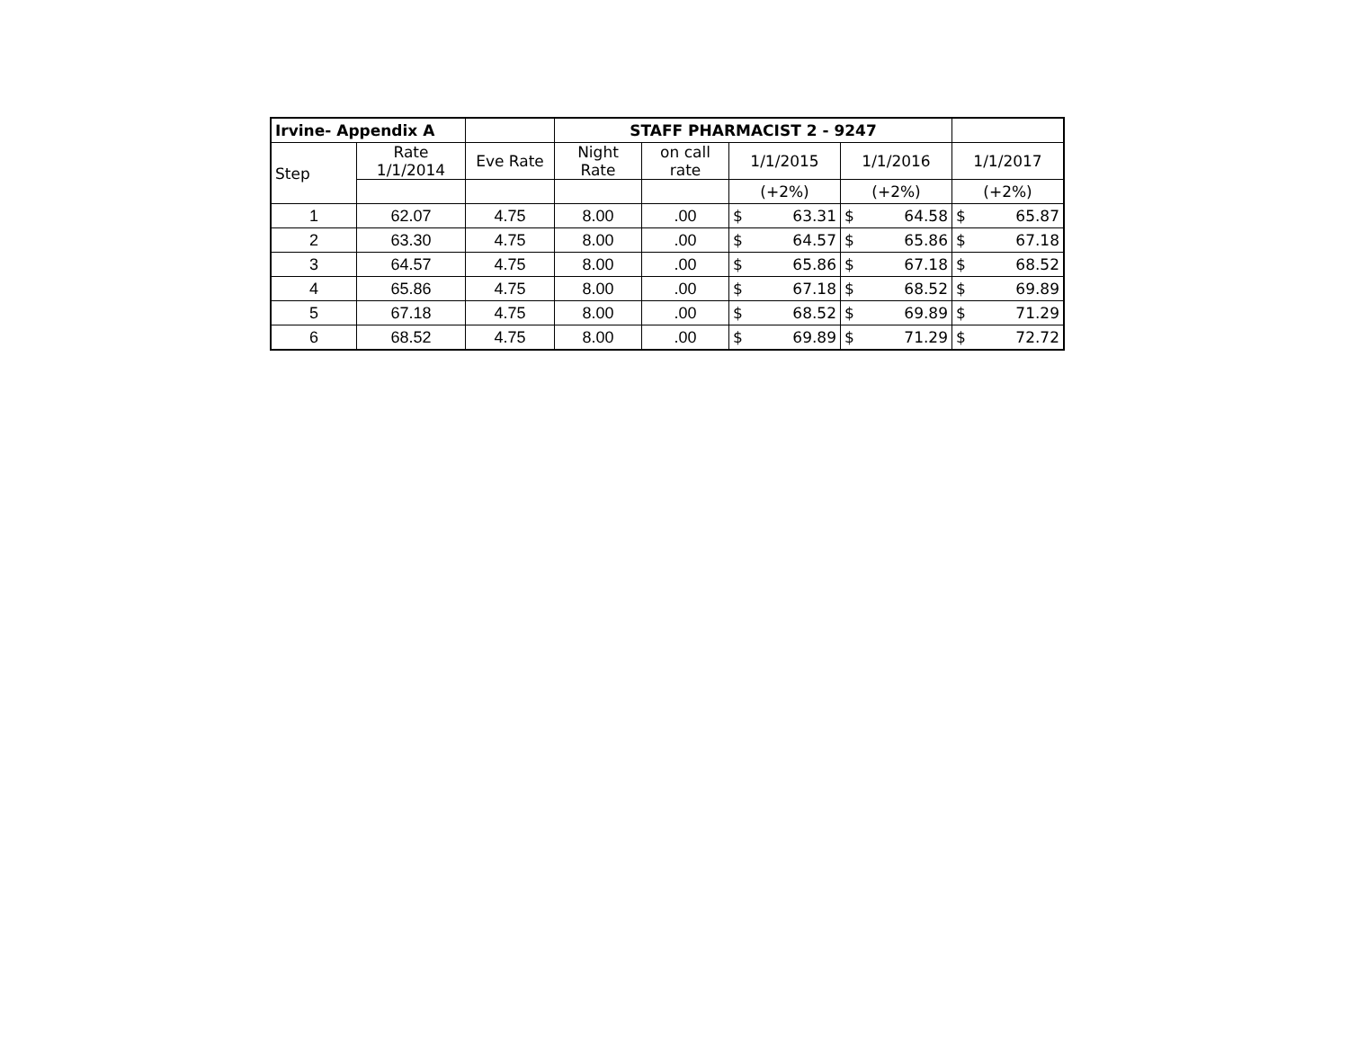| Irvine- Appendix A | | | STAFF PHARMACIST 2 - 9247 | | | | | | | |
| --- | --- | --- | --- | --- | --- | --- | --- | --- | --- | --- |
| Step | Rate 1/1/2014 | Eve Rate | Night Rate | on call rate | 1/1/2015 | | 1/1/2016 | | 1/1/2017 | |
| | | | | | (+2%) | | (+2%) | | (+2%) | |
| 1 | 62.07 | 4.75 | 8.00 | .00 | $ | 63.31 | $ | 64.58 | $ | 65.87 |
| 2 | 63.30 | 4.75 | 8.00 | .00 | $ | 64.57 | $ | 65.86 | $ | 67.18 |
| 3 | 64.57 | 4.75 | 8.00 | .00 | $ | 65.86 | $ | 67.18 | $ | 68.52 |
| 4 | 65.86 | 4.75 | 8.00 | .00 | $ | 67.18 | $ | 68.52 | $ | 69.89 |
| 5 | 67.18 | 4.75 | 8.00 | .00 | $ | 68.52 | $ | 69.89 | $ | 71.29 |
| 6 | 68.52 | 4.75 | 8.00 | .00 | $ | 69.89 | $ | 71.29 | $ | 72.72 |